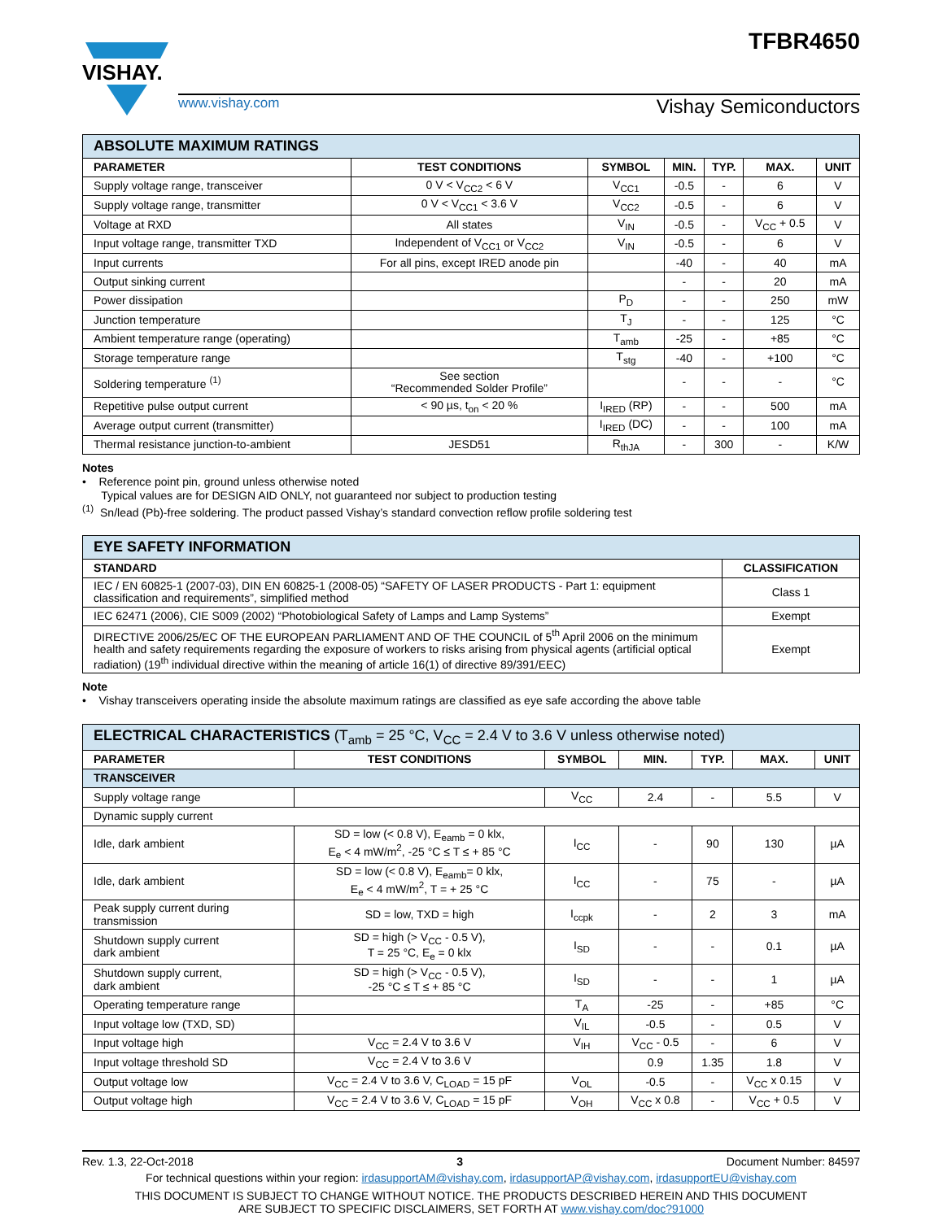VISHAY.
TFBR4650
www.vishay.com Vishay Semiconductors
| ABSOLUTE MAXIMUM RATINGS | | | | | | |
| PARAMETER | TEST CONDITIONS | SYMBOL | MIN. | TYP. | MAX. | UNIT |
| Supply voltage range, transceiver | 0 V < V<sub>CC2</sub> < 6 V | V<sub>CC1</sub> | -0.5 | - | 6 | V |
| Supply voltage range, transmitter | 0 V < V<sub>CC1</sub> < 3.6 V | V<sub>CC2</sub> | -0.5 | - | 6 | V |
| Voltage at RXD | All states | V<sub>IN</sub> | -0.5 | - | V<sub>CC</sub> + 0.5 | V |
| Input voltage range, transmitter TXD | Independent of V<sub>CC1</sub> or V<sub>CC2</sub> | V<sub>IN</sub> | -0.5 | - | 6 | V |
| Input currents | For all pins, except IRED anode pin | | -40 | - | 40 | mA |
| Output sinking current | | | - | - | 20 | mA |
| Power dissipation | | P<sub>D</sub> | - | - | 250 | mW |
| Junction temperature | | T<sub>J</sub> | - | - | 125 | °C |
| Ambient temperature range (operating) | | T<sub>amb</sub> | -25 | - | +85 | °C |
| Storage temperature range | | T<sub>stg</sub> | -40 | - | +100 | °C |
| Soldering temperature <sup>(1)</sup> | See section “Recommended Solder Profile” | | - | - | - | °C |
| Repetitive pulse output current | < 90 µs, t<sub>on</sub> < 20 % | I<sub>IRED</sub> (RP) | - | - | 500 | mA |
| Average output current (transmitter) | | I<sub>IRED</sub> (DC) | - | - | 100 | mA |
| Thermal resistance junction-to-ambient | JESD51 | R<sub>thJA</sub> | - | 300 | - | K/W |
Notes
• Reference point pin, ground unless otherwise noted
Typical values are for DESIGN AID ONLY, not guaranteed nor subject to production testing
<sup>(1)</sup> Sn/lead (Pb)-free soldering. The product passed Vishay’s standard convection reflow profile soldering test
| EYE SAFETY INFORMATION | |
| STANDARD | CLASSIFICATION |
| IEC / EN 60825-1 (2007-03), DIN EN 60825-1 (2008-05) “SAFETY OF LASER PRODUCTS - Part 1: equipment classification and requirements”, simplified method | Class 1 |
| IEC 62471 (2006), CIE S009 (2002) “Photobiological Safety of Lamps and Lamp Systems” | Exempt |
| DIRECTIVE 2006/25/EC OF THE EUROPEAN PARLIAMENT AND OF THE COUNCIL of 5<sup>th</sup> April 2006 on the minimum health and safety requirements regarding the exposure of workers to risks arising from physical agents (artificial optical radiation) (19<sup>th</sup> individual directive within the meaning of article 16(1) of directive 89/391/EEC) | Exempt |
Note
• Vishay transceivers operating inside the absolute maximum ratings are classified as eye safe according the above table
| ELECTRICAL CHARACTERISTICS (T<sub>amb</sub> = 25 °C, V<sub>CC</sub> = 2.4 V to 3.6 V unless otherwise noted) | | | | | | |
| PARAMETER | TEST CONDITIONS | SYMBOL | MIN. | TYP. | MAX. | UNIT |
| TRANSCEIVER | | | | | | |
| Supply voltage range | | V<sub>CC</sub> | 2.4 | - | 5.5 | V |
| Dynamic supply current | | | | | | |
| Idle, dark ambient | SD = low (< 0.8 V), E<sub>eamb</sub> = 0 klx, E<sub>e</sub> < 4 mW/m<sup>2</sup>, -25 °C ≤ T ≤ + 85 °C | I<sub>CC</sub> | - | 90 | 130 | µA |
| Idle, dark ambient | SD = low (< 0.8 V), E<sub>eamb</sub>= 0 klx, E<sub>e</sub> < 4 mW/m<sup>2</sup>, T = + 25 °C | I<sub>CC</sub> | - | 75 | - | µA |
| Peak supply current during transmission | SD = low, TXD = high | I<sub>ccpk</sub> | - | 2 | 3 | mA |
| Shutdown supply current dark ambient | SD = high (> V<sub>CC</sub> - 0.5 V), T = 25 °C, E<sub>e</sub> = 0 klx | I<sub>SD</sub> | - | - | 0.1 | µA |
| Shutdown supply current, dark ambient | SD = high (> V<sub>CC</sub> - 0.5 V), -25 °C ≤ T ≤ + 85 °C | I<sub>SD</sub> | - | - | 1 | µA |
| Operating temperature range | | T<sub>A</sub> | -25 | - | +85 | °C |
| Input voltage low (TXD, SD) | | V<sub>IL</sub> | -0.5 | - | 0.5 | V |
| Input voltage high | V<sub>CC</sub> = 2.4 V to 3.6 V | V<sub>IH</sub> | V<sub>CC</sub> - 0.5 | - | 6 | V |
| Input voltage threshold SD | V<sub>CC</sub> = 2.4 V to 3.6 V | | 0.9 | 1.35 | 1.8 | V |
| Output voltage low | V<sub>CC</sub> = 2.4 V to 3.6 V, C<sub>LOAD</sub> = 15 pF | V<sub>OL</sub> | -0.5 | - | V<sub>CC</sub> x 0.15 | V |
| Output voltage high | V<sub>CC</sub> = 2.4 V to 3.6 V, C<sub>LOAD</sub> = 15 pF | V<sub>OH</sub> | V<sub>CC</sub> x 0.8 | - | V<sub>CC</sub> + 0.5 | V |
Rev. 1.3, 22-Oct-2018 3 Document Number: 84597
For technical questions within your region: irdasupportAM@vishay.com, irdasupportAP@vishay.com, irdasupportEU@vishay.com
THIS DOCUMENT IS SUBJECT TO CHANGE WITHOUT NOTICE. THE PRODUCTS DESCRIBED HEREIN AND THIS DOCUMENT
ARE SUBJECT TO SPECIFIC DISCLAIMERS, SET FORTH AT www.vishay.com/doc?91000